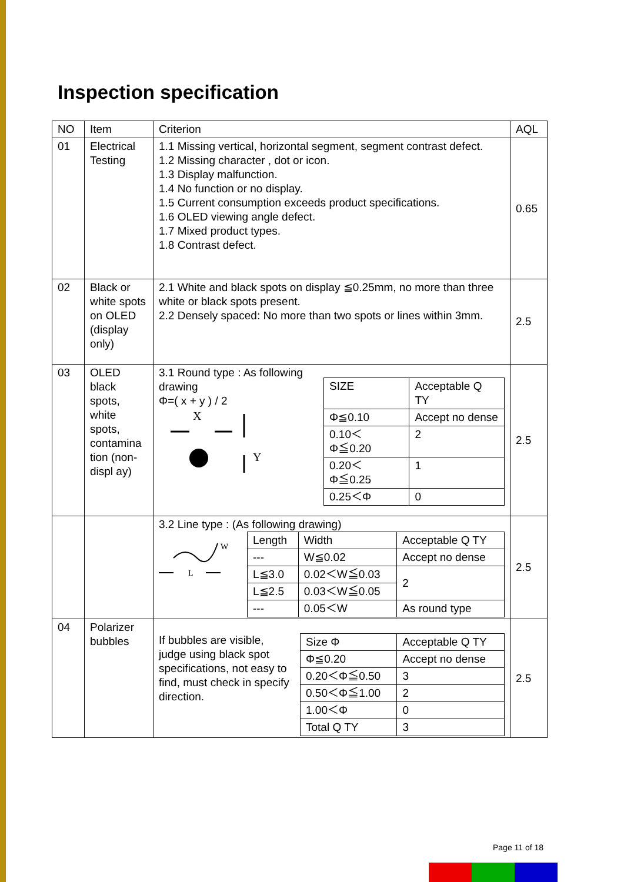Inspection specification
| NO | Item | Criterion | AQL |
| --- | --- | --- | --- |
| 01 | Electrical Testing | 1.1 Missing vertical, horizontal segment, segment contrast defect. 1.2 Missing character , dot or icon. 1.3 Display malfunction. 1.4 No function or no display. 1.5 Current consumption exceeds product specifications. 1.6 OLED viewing angle defect. 1.7 Mixed product types. 1.8 Contrast defect. | 0.65 |
| 02 | Black or white spots on OLED (display only) | 2.1 White and black spots on display ≦0.25mm, no more than three white or black spots present. 2.2 Densely spaced: No more than two spots or lines within 3mm. | 2.5 |
| 03 | OLED black spots, white spots, contamina tion (non-displ ay) | 3.1 Round type : As following drawing Φ=( x + y ) / 2 X Y / SIZE / Acceptable Q TY / / Φ≦0.10 / Accept no dense / / 0.10＜Φ≦0.20 / 2 / / 0.20＜Φ≦0.25 / 1 / / 0.25＜Φ / 0 / | 2.5 |
| | | 3.2 Line type : (As following drawing) W L / Length / Width / Acceptable Q TY / / --- / W≦0.02 / Accept no dense / / L≦3.0 / 0.02＜W≦0.03 / 2 / / L≦2.5 / 0.03＜W≦0.05 / / / --- / 0.05＜W / As round type / | 2.5 |
| 04 | Polarizer bubbles | If bubbles are visible, judge using black spot specifications, not easy to find, must check in specify direction. / Size Φ / Acceptable Q TY / / Φ≦0.20 / Accept no dense / / 0.20＜Φ≦0.50 / 3 / / 0.50＜Φ≦1.00 / 2 / / 1.00＜Φ / 0 / / Total Q TY / 3 / | 2.5 |
Page 11 of 18